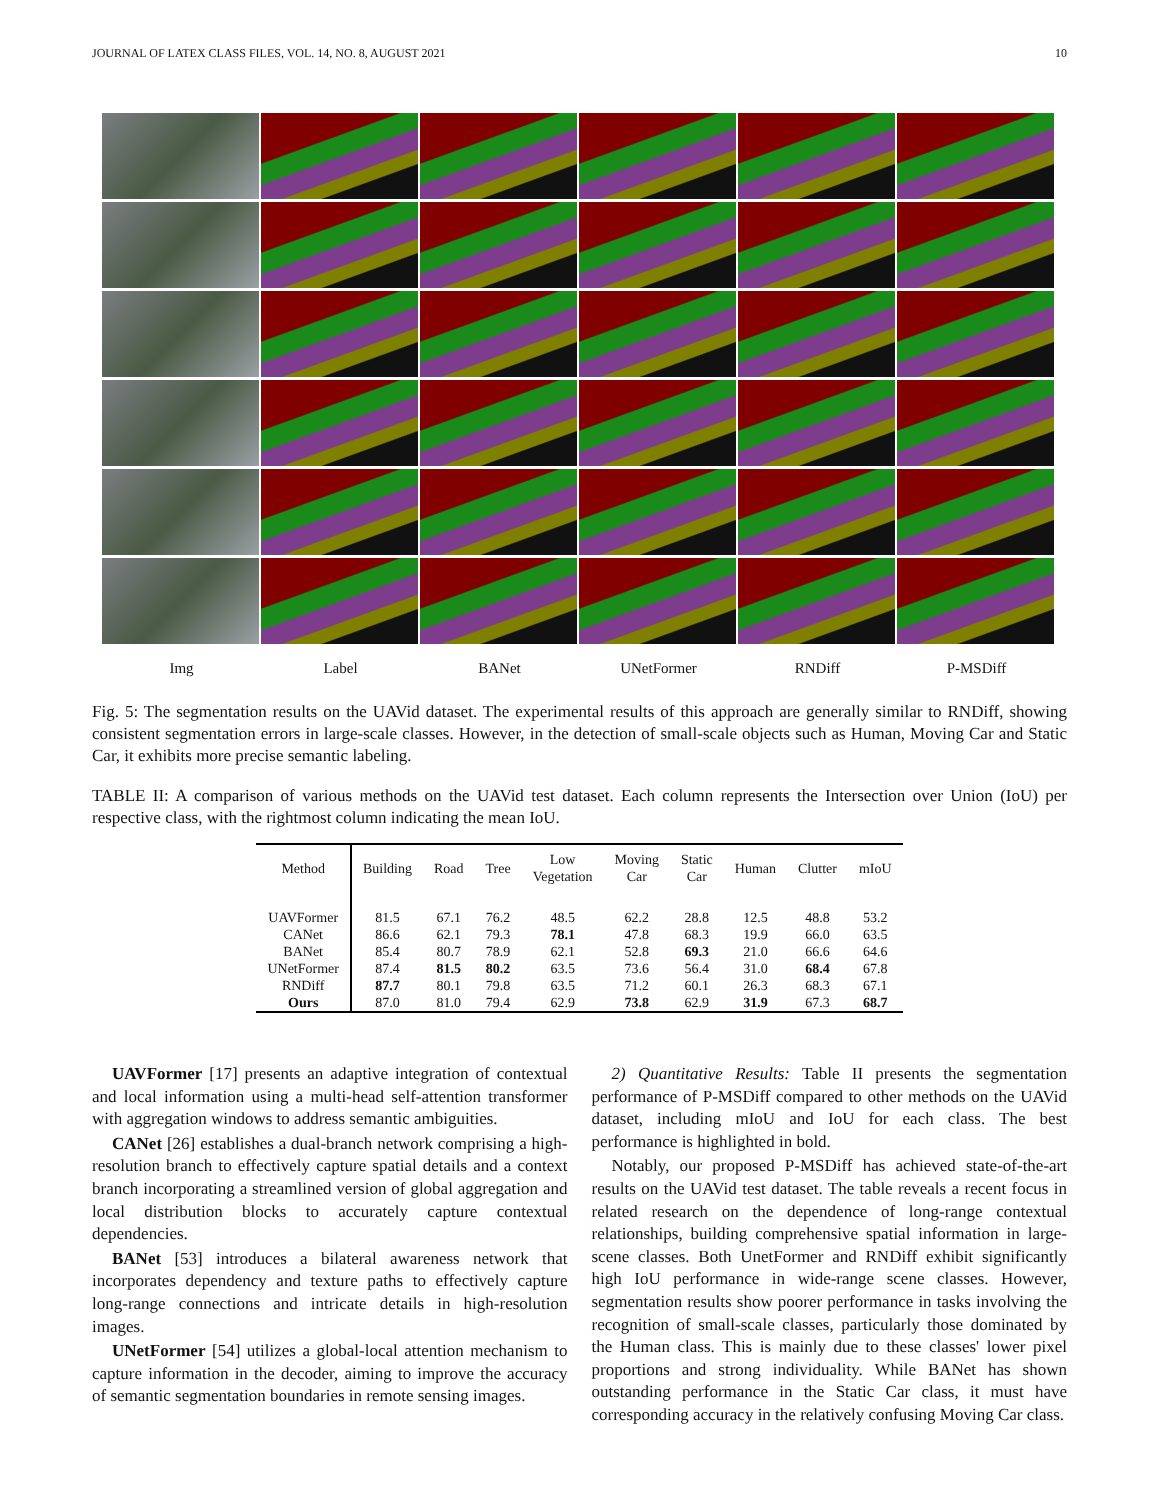JOURNAL OF LATEX CLASS FILES, VOL. 14, NO. 8, AUGUST 2021 10
Img Label BANet UNetFormer RNDiff P-MSDiff
Fig. 5: The segmentation results on the UAVid dataset. The experimental results of this approach are generally similar to RNDiff, showing consistent segmentation errors in large-scale classes. However, in the detection of small-scale objects such as Human, Moving Car and Static Car, it exhibits more precise semantic labeling.
TABLE II: A comparison of various methods on the UAVid test dataset. Each column represents the Intersection over Union (IoU) per respective class, with the rightmost column indicating the mean IoU.
| Method | Building | Road | Tree | Low Vegetation | Moving Car | Static Car | Human | Clutter | mIoU |
| --- | --- | --- | --- | --- | --- | --- | --- | --- | --- |
| UAVFormer | 81.5 | 67.1 | 76.2 | 48.5 | 62.2 | 28.8 | 12.5 | 48.8 | 53.2 |
| CANet | 86.6 | 62.1 | 79.3 | 78.1 | 47.8 | 68.3 | 19.9 | 66.0 | 63.5 |
| BANet | 85.4 | 80.7 | 78.9 | 62.1 | 52.8 | 69.3 | 21.0 | 66.6 | 64.6 |
| UNetFormer | 87.4 | 81.5 | 80.2 | 63.5 | 73.6 | 56.4 | 31.0 | 68.4 | 67.8 |
| RNDiff | 87.7 | 80.1 | 79.8 | 63.5 | 71.2 | 60.1 | 26.3 | 68.3 | 67.1 |
| Ours | 87.0 | 81.0 | 79.4 | 62.9 | 73.8 | 62.9 | 31.9 | 67.3 | 68.7 |
UAVFormer [17] presents an adaptive integration of contextual and local information using a multi-head self-attention transformer with aggregation windows to address semantic ambiguities.
CANet [26] establishes a dual-branch network comprising a high-resolution branch to effectively capture spatial details and a context branch incorporating a streamlined version of global aggregation and local distribution blocks to accurately capture contextual dependencies.
BANet [53] introduces a bilateral awareness network that incorporates dependency and texture paths to effectively capture long-range connections and intricate details in high-resolution images.
UNetFormer [54] utilizes a global-local attention mechanism to capture information in the decoder, aiming to improve the accuracy of semantic segmentation boundaries in remote sensing images.
2) Quantitative Results: Table II presents the segmentation performance of P-MSDiff compared to other methods on the UAVid dataset, including mIoU and IoU for each class. The best performance is highlighted in bold.
Notably, our proposed P-MSDiff has achieved state-of-the-art results on the UAVid test dataset. The table reveals a recent focus in related research on the dependence of long-range contextual relationships, building comprehensive spatial information in large-scene classes. Both UnetFormer and RNDiff exhibit significantly high IoU performance in wide-range scene classes. However, segmentation results show poorer performance in tasks involving the recognition of small-scale classes, particularly those dominated by the Human class. This is mainly due to these classes' lower pixel proportions and strong individuality. While BANet has shown outstanding performance in the Static Car class, it must have corresponding accuracy in the relatively confusing Moving Car class.